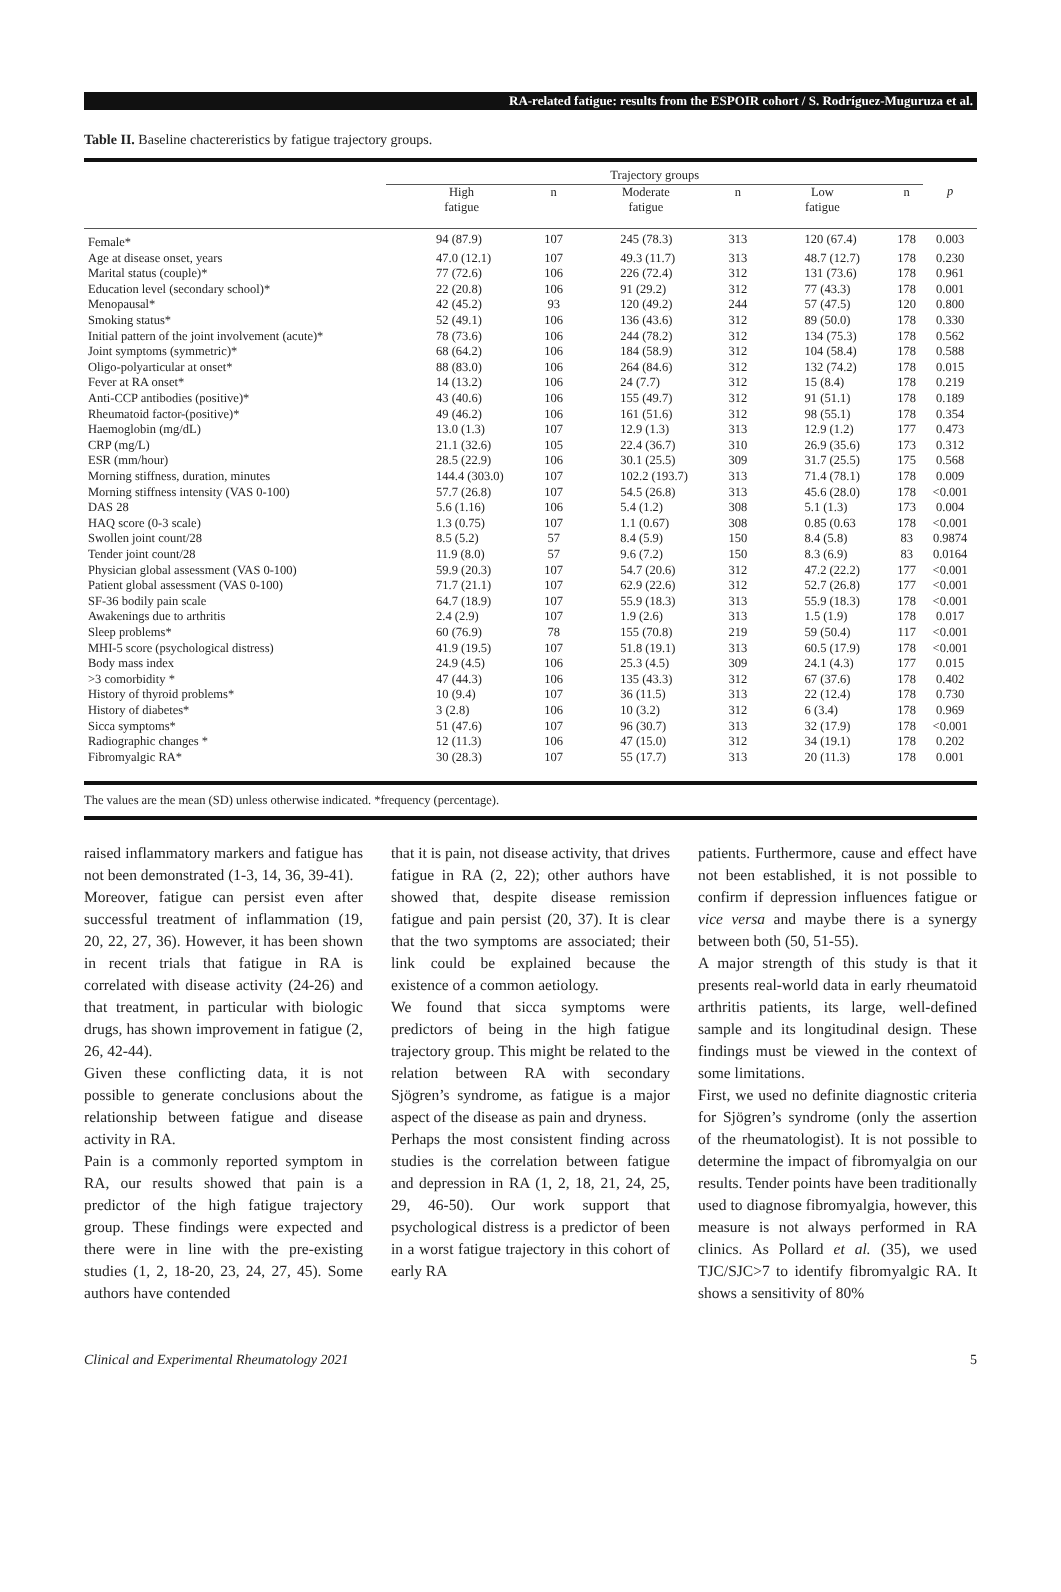RA-related fatigue: results from the ESPOIR cohort / S. Rodríguez-Muguruza et al.
Table II. Baseline chactereristics by fatigue trajectory groups.
| | Trajectory groups | | | | | | |
| --- | --- | --- | --- | --- | --- | --- | --- |
| | High fatigue | n | Moderate fatigue | n | Low fatigue | n | p |
| Female* | 94 (87.9) | 107 | 245 (78.3) | 313 | 120 (67.4) | 178 | 0.003 |
| Age at disease onset, years | 47.0 (12.1) | 107 | 49.3 (11.7) | 313 | 48.7 (12.7) | 178 | 0.230 |
| Marital status (couple)* | 77 (72.6) | 106 | 226 (72.4) | 312 | 131 (73.6) | 178 | 0.961 |
| Education level (secondary school)* | 22 (20.8) | 106 | 91 (29.2) | 312 | 77 (43.3) | 178 | 0.001 |
| Menopausal* | 42 (45.2) | 93 | 120 (49.2) | 244 | 57 (47.5) | 120 | 0.800 |
| Smoking status* | 52 (49.1) | 106 | 136 (43.6) | 312 | 89 (50.0) | 178 | 0.330 |
| Initial pattern of the joint involvement (acute)* | 78 (73.6) | 106 | 244 (78.2) | 312 | 134 (75.3) | 178 | 0.562 |
| Joint symptoms (symmetric)* | 68 (64.2) | 106 | 184 (58.9) | 312 | 104 (58.4) | 178 | 0.588 |
| Oligo-polyarticular at onset* | 88 (83.0) | 106 | 264 (84.6) | 312 | 132 (74.2) | 178 | 0.015 |
| Fever at RA onset* | 14 (13.2) | 106 | 24 (7.7) | 312 | 15 (8.4) | 178 | 0.219 |
| Anti-CCP antibodies (positive)* | 43 (40.6) | 106 | 155 (49.7) | 312 | 91 (51.1) | 178 | 0.189 |
| Rheumatoid factor-(positive)* | 49 (46.2) | 106 | 161 (51.6) | 312 | 98 (55.1) | 178 | 0.354 |
| Haemoglobin (mg/dL) | 13.0 (1.3) | 107 | 12.9 (1.3) | 313 | 12.9 (1.2) | 177 | 0.473 |
| CRP (mg/L) | 21.1 (32.6) | 105 | 22.4 (36.7) | 310 | 26.9 (35.6) | 173 | 0.312 |
| ESR (mm/hour) | 28.5 (22.9) | 106 | 30.1 (25.5) | 309 | 31.7 (25.5) | 175 | 0.568 |
| Morning stiffness, duration, minutes | 144.4 (303.0) | 107 | 102.2 (193.7) | 313 | 71.4 (78.1) | 178 | 0.009 |
| Morning stiffness intensity (VAS 0-100) | 57.7 (26.8) | 107 | 54.5 (26.8) | 313 | 45.6 (28.0) | 178 | <0.001 |
| DAS 28 | 5.6 (1.16) | 106 | 5.4 (1.2) | 308 | 5.1 (1.3) | 173 | 0.004 |
| HAQ score (0-3 scale) | 1.3 (0.75) | 107 | 1.1 (0.67) | 308 | 0.85 (0.63 | 178 | <0.001 |
| Swollen joint count/28 | 8.5 (5.2) | 57 | 8.4 (5.9) | 150 | 8.4 (5.8) | 83 | 0.9874 |
| Tender joint count/28 | 11.9 (8.0) | 57 | 9.6 (7.2) | 150 | 8.3 (6.9) | 83 | 0.0164 |
| Physician global assessment (VAS 0-100) | 59.9 (20.3) | 107 | 54.7 (20.6) | 312 | 47.2 (22.2) | 177 | <0.001 |
| Patient global assessment (VAS 0-100) | 71.7 (21.1) | 107 | 62.9 (22.6) | 312 | 52.7 (26.8) | 177 | <0.001 |
| SF-36 bodily pain scale | 64.7 (18.9) | 107 | 55.9 (18.3) | 313 | 55.9 (18.3) | 178 | <0.001 |
| Awakenings due to arthritis | 2.4 (2.9) | 107 | 1.9 (2.6) | 313 | 1.5 (1.9) | 178 | 0.017 |
| Sleep problems* | 60 (76.9) | 78 | 155 (70.8) | 219 | 59 (50.4) | 117 | <0.001 |
| MHI-5 score (psychological distress) | 41.9 (19.5) | 107 | 51.8 (19.1) | 313 | 60.5 (17.9) | 178 | <0.001 |
| Body mass index | 24.9 (4.5) | 106 | 25.3 (4.5) | 309 | 24.1 (4.3) | 177 | 0.015 |
| >3 comorbidity * | 47 (44.3) | 106 | 135 (43.3) | 312 | 67 (37.6) | 178 | 0.402 |
| History of thyroid problems* | 10 (9.4) | 107 | 36 (11.5) | 313 | 22 (12.4) | 178 | 0.730 |
| History of diabetes* | 3 (2.8) | 106 | 10 (3.2) | 312 | 6 (3.4) | 178 | 0.969 |
| Sicca symptoms* | 51 (47.6) | 107 | 96 (30.7) | 313 | 32 (17.9) | 178 | <0.001 |
| Radiographic changes * | 12 (11.3) | 106 | 47 (15.0) | 312 | 34 (19.1) | 178 | 0.202 |
| Fibromyalgic RA* | 30 (28.3) | 107 | 55 (17.7) | 313 | 20 (11.3) | 178 | 0.001 |
The values are the mean (SD) unless otherwise indicated. *frequency (percentage).
raised inflammatory markers and fatigue has not been demonstrated (1-3, 14, 36, 39-41).
Moreover, fatigue can persist even after successful treatment of inflammation (19, 20, 22, 27, 36). However, it has been shown in recent trials that fatigue in RA is correlated with disease activity (24-26) and that treatment, in particular with biologic drugs, has shown improvement in fatigue (2, 26, 42-44).
Given these conflicting data, it is not possible to generate conclusions about the relationship between fatigue and disease activity in RA.
Pain is a commonly reported symptom in RA, our results showed that pain is a predictor of the high fatigue trajectory group. These findings were expected and there were in line with the pre-existing studies (1, 2, 18-20, 23, 24, 27, 45). Some authors have contended
that it is pain, not disease activity, that drives fatigue in RA (2, 22); other authors have showed that, despite disease remission fatigue and pain persist (20, 37). It is clear that the two symptoms are associated; their link could be explained because the existence of a common aetiology.
We found that sicca symptoms were predictors of being in the high fatigue trajectory group. This might be related to the relation between RA with secondary Sjögren’s syndrome, as fatigue is a major aspect of the disease as pain and dryness.
Perhaps the most consistent finding across studies is the correlation between fatigue and depression in RA (1, 2, 18, 21, 24, 25, 29, 46-50). Our work support that psychological distress is a predictor of been in a worst fatigue trajectory in this cohort of early RA
patients. Furthermore, cause and effect have not been established, it is not possible to confirm if depression influences fatigue or vice versa and maybe there is a synergy between both (50, 51-55).
A major strength of this study is that it presents real-world data in early rheumatoid arthritis patients, its large, well-defined sample and its longitudinal design. These findings must be viewed in the context of some limitations.
First, we used no definite diagnostic criteria for Sjögren’s syndrome (only the assertion of the rheumatologist). It is not possible to determine the impact of fibromyalgia on our results. Tender points have been traditionally used to diagnose fibromyalgia, however, this measure is not always performed in RA clinics. As Pollard et al. (35), we used TJC/SJC>7 to identify fibromyalgic RA. It shows a sensitivity of 80%
Clinical and Experimental Rheumatology 2021 5